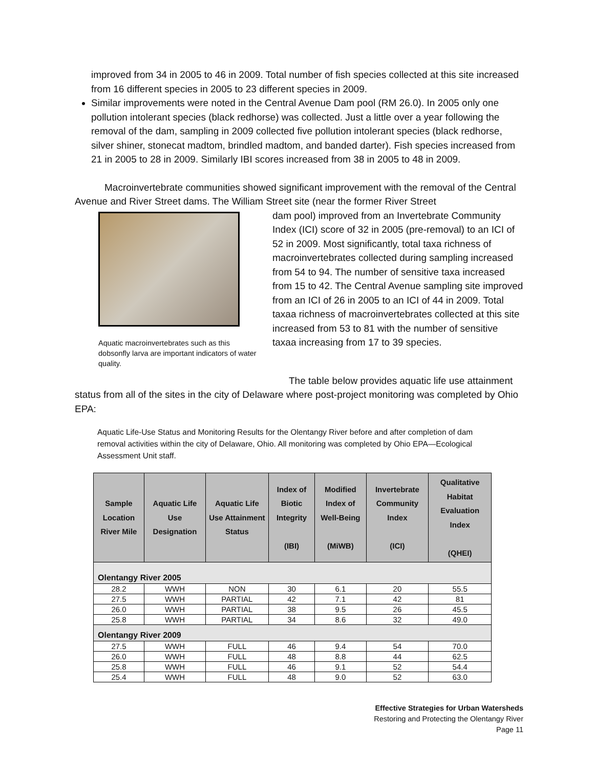improved from 34 in 2005 to 46 in 2009. Total number of fish species collected at this site increased from 16 different species in 2005 to 23 different species in 2009.
Similar improvements were noted in the Central Avenue Dam pool (RM 26.0). In 2005 only one pollution intolerant species (black redhorse) was collected. Just a little over a year following the removal of the dam, sampling in 2009 collected five pollution intolerant species (black redhorse, silver shiner, stonecat madtom, brindled madtom, and banded darter). Fish species increased from 21 in 2005 to 28 in 2009. Similarly IBI scores increased from 38 in 2005 to 48 in 2009.
Macroinvertebrate communities showed significant improvement with the removal of the Central Avenue and River Street dams. The William Street site (near the former River Street
Aquatic macroinvertebrates such as this dobsonfly larva are important indicators of water quality.
dam pool) improved from an Invertebrate Community Index (ICI) score of 32 in 2005 (pre-removal) to an ICI of 52 in 2009. Most significantly, total taxa richness of macroinvertebrates collected during sampling increased from 54 to 94. The number of sensitive taxa increased from 15 to 42. The Central Avenue sampling site improved from an ICI of 26 in 2005 to an ICI of 44 in 2009. Total taxaa richness of macroinvertebrates collected at this site increased from 53 to 81 with the number of sensitive taxaa increasing from 17 to 39 species.
The table below provides aquatic life use attainment status from all of the sites in the city of Delaware where post-project monitoring was completed by Ohio EPA:
Aquatic Life-Use Status and Monitoring Results for the Olentangy River before and after completion of dam removal activities within the city of Delaware, Ohio. All monitoring was completed by Ohio EPA—Ecological Assessment Unit staff.
| Sample Location River Mile | Aquatic Life Use Designation | Aquatic Life Use Attainment Status | Index of Biotic Integrity (IBI) | Modified Index of Well-Being (MiWB) | Invertebrate Community Index (ICI) | Qualitative Habitat Evaluation Index (QHEI) |
| --- | --- | --- | --- | --- | --- | --- |
| Olentangy River 2005 | | | | | | |
| 28.2 | WWH | NON | 30 | 6.1 | 20 | 55.5 |
| 27.5 | WWH | PARTIAL | 42 | 7.1 | 42 | 81 |
| 26.0 | WWH | PARTIAL | 38 | 9.5 | 26 | 45.5 |
| 25.8 | WWH | PARTIAL | 34 | 8.6 | 32 | 49.0 |
| Olentangy River 2009 | | | | | | |
| 27.5 | WWH | FULL | 46 | 9.4 | 54 | 70.0 |
| 26.0 | WWH | FULL | 48 | 8.8 | 44 | 62.5 |
| 25.8 | WWH | FULL | 46 | 9.1 | 52 | 54.4 |
| 25.4 | WWH | FULL | 48 | 9.0 | 52 | 63.0 |
Effective Strategies for Urban Watersheds
Restoring and Protecting the Olentangy River
Page 11